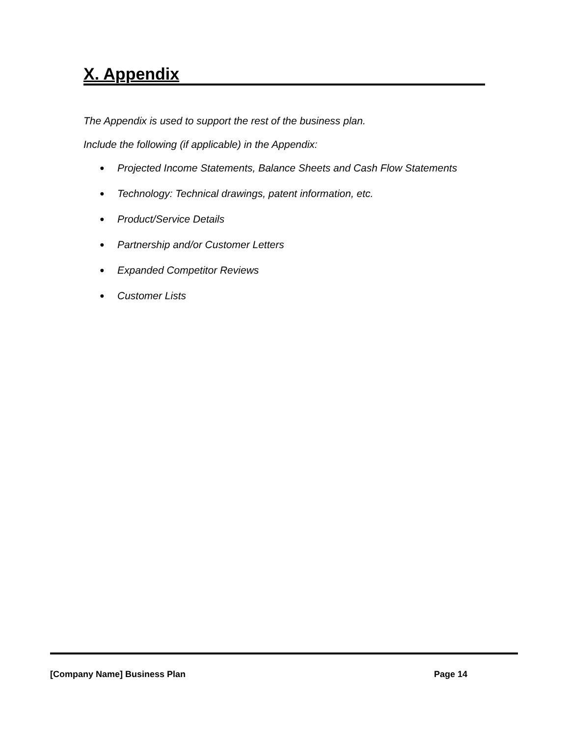X. Appendix
The Appendix is used to support the rest of the business plan.
Include the following (if applicable) in the Appendix:
● Projected Income Statements, Balance Sheets and Cash Flow Statements
● Technology: Technical drawings, patent information, etc.
● Product/Service Details
● Partnership and/or Customer Letters
● Expanded Competitor Reviews
● Customer Lists
[Company Name] Business Plan Page 14